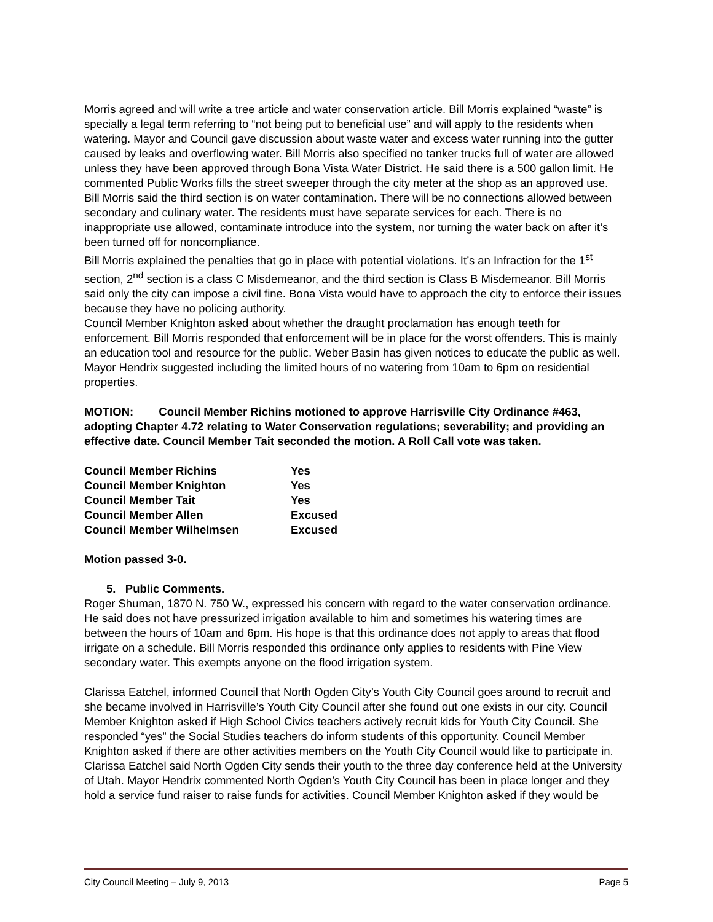Morris agreed and will write a tree article and water conservation article. Bill Morris explained “waste” is specially a legal term referring to “not being put to beneficial use” and will apply to the residents when watering. Mayor and Council gave discussion about waste water and excess water running into the gutter caused by leaks and overflowing water. Bill Morris also specified no tanker trucks full of water are allowed unless they have been approved through Bona Vista Water District. He said there is a 500 gallon limit. He commented Public Works fills the street sweeper through the city meter at the shop as an approved use.
Bill Morris said the third section is on water contamination. There will be no connections allowed between secondary and culinary water. The residents must have separate services for each. There is no inappropriate use allowed, contaminate introduce into the system, nor turning the water back on after it’s been turned off for noncompliance.
Bill Morris explained the penalties that go in place with potential violations. It’s an Infraction for the 1<sup>st</sup> section, 2<sup>nd</sup> section is a class C Misdemeanor, and the third section is Class B Misdemeanor. Bill Morris said only the city can impose a civil fine. Bona Vista would have to approach the city to enforce their issues because they have no policing authority.
Council Member Knighton asked about whether the draught proclamation has enough teeth for enforcement. Bill Morris responded that enforcement will be in place for the worst offenders. This is mainly an education tool and resource for the public. Weber Basin has given notices to educate the public as well. Mayor Hendrix suggested including the limited hours of no watering from 10am to 6pm on residential properties.
MOTION: Council Member Richins motioned to approve Harrisville City Ordinance #463, adopting Chapter 4.72 relating to Water Conservation regulations; severability; and providing an effective date. Council Member Tait seconded the motion. A Roll Call vote was taken.
| Council Member Richins | Yes |
| Council Member Knighton | Yes |
| Council Member Tait | Yes |
| Council Member Allen | Excused |
| Council Member Wilhelmsen | Excused |
Motion passed 3-0.
5. Public Comments.
Roger Shuman, 1870 N. 750 W., expressed his concern with regard to the water conservation ordinance. He said does not have pressurized irrigation available to him and sometimes his watering times are between the hours of 10am and 6pm. His hope is that this ordinance does not apply to areas that flood irrigate on a schedule. Bill Morris responded this ordinance only applies to residents with Pine View secondary water. This exempts anyone on the flood irrigation system.
Clarissa Eatchel, informed Council that North Ogden City’s Youth City Council goes around to recruit and she became involved in Harrisville’s Youth City Council after she found out one exists in our city. Council Member Knighton asked if High School Civics teachers actively recruit kids for Youth City Council. She responded “yes” the Social Studies teachers do inform students of this opportunity. Council Member Knighton asked if there are other activities members on the Youth City Council would like to participate in. Clarissa Eatchel said North Ogden City sends their youth to the three day conference held at the University of Utah. Mayor Hendrix commented North Ogden’s Youth City Council has been in place longer and they hold a service fund raiser to raise funds for activities. Council Member Knighton asked if they would be
City Council Meeting – July 9, 2013 Page 5